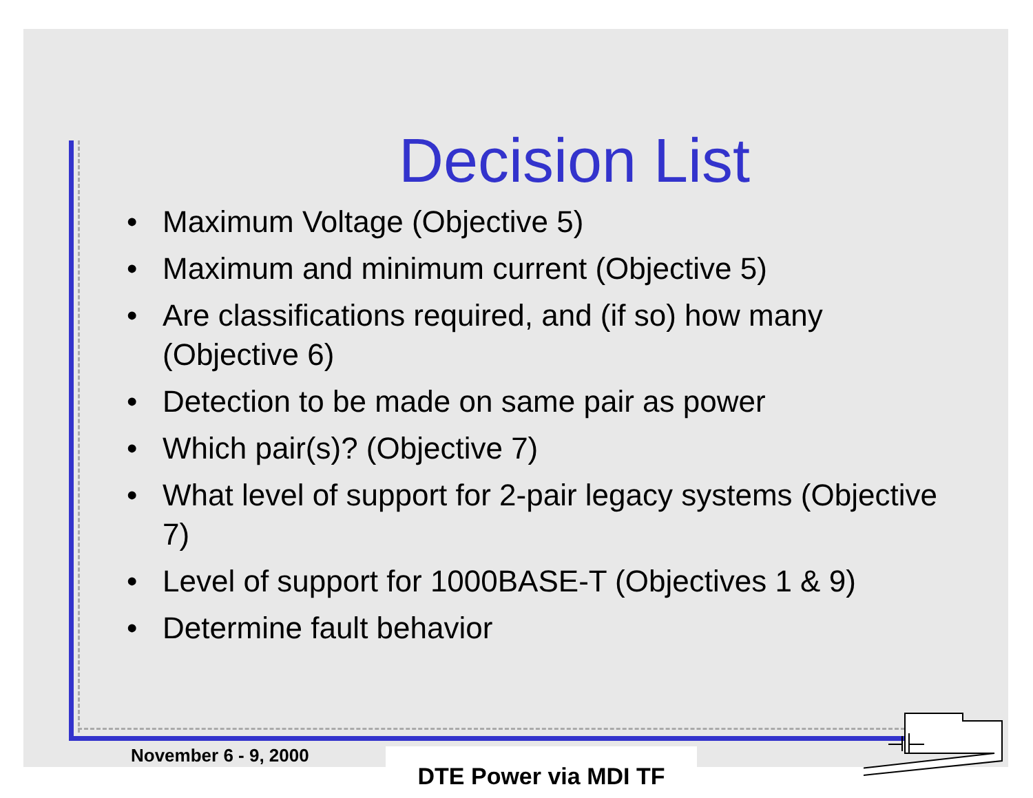Decision List
• Maximum Voltage (Objective 5)
• Maximum and minimum current (Objective 5)
• Are classifications required, and (if so) how many (Objective 6)
• Detection to be made on same pair as power
• Which pair(s)? (Objective 7)
• What level of support for 2-pair legacy systems (Objective 7)
• Level of support for 1000BASE-T (Objectives 1 & 9)
• Determine fault behavior
November 6 - 9, 2000 DTE Power via MDI TF